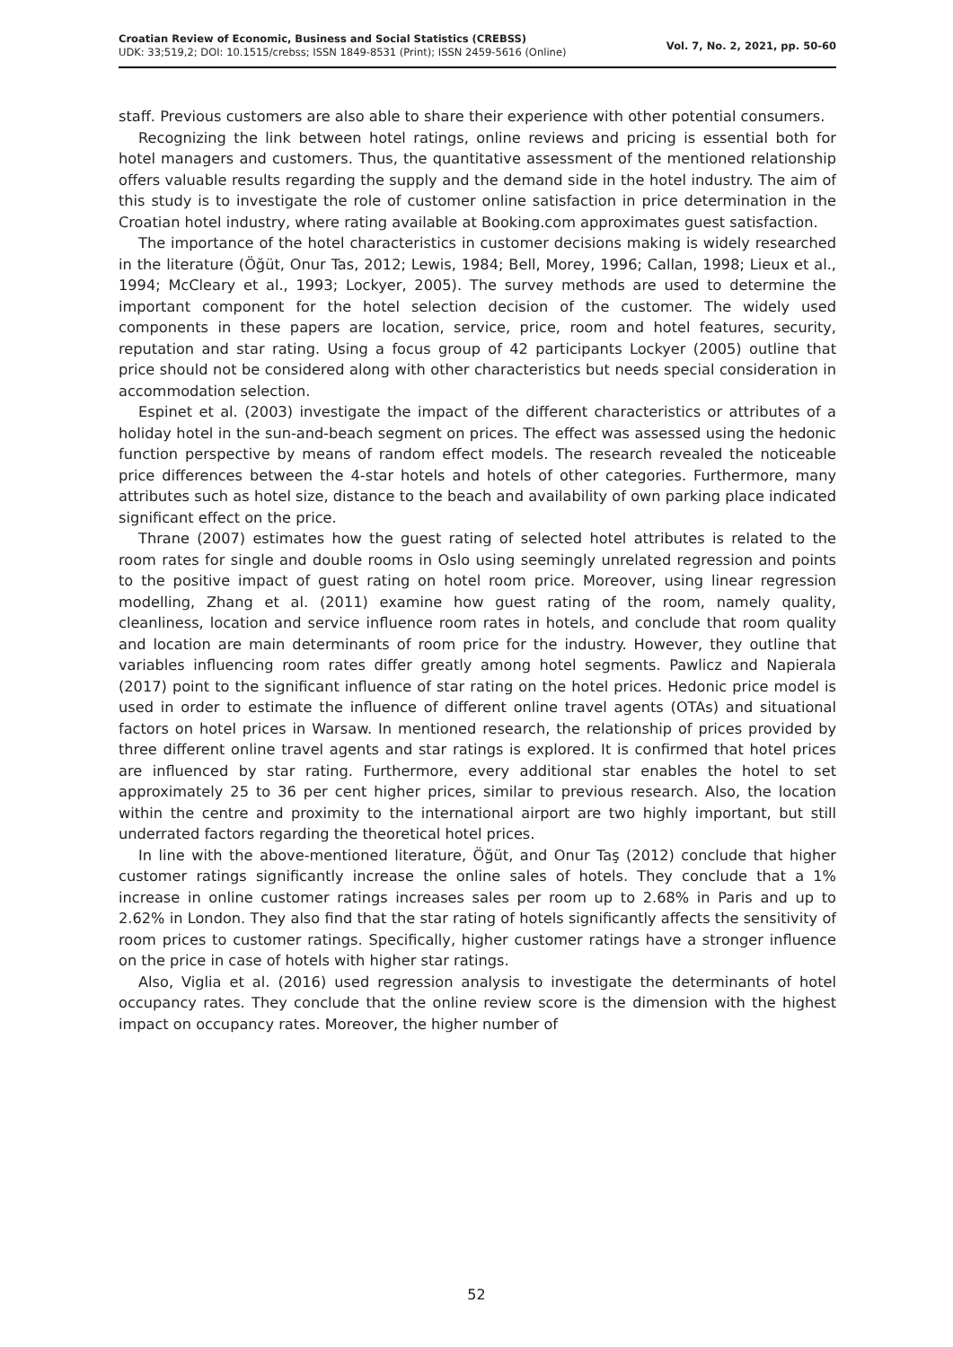Croatian Review of Economic, Business and Social Statistics (CREBSS)
UDK: 33;519,2; DOI: 10.1515/crebss; ISSN 1849-8531 (Print); ISSN 2459-5616 (Online)
Vol. 7, No. 2, 2021, pp. 50-60
staff. Previous customers are also able to share their experience with other potential consumers.
Recognizing the link between hotel ratings, online reviews and pricing is essential both for hotel managers and customers. Thus, the quantitative assessment of the mentioned relationship offers valuable results regarding the supply and the demand side in the hotel industry. The aim of this study is to investigate the role of customer online satisfaction in price determination in the Croatian hotel industry, where rating available at Booking.com approximates guest satisfaction.
The importance of the hotel characteristics in customer decisions making is widely researched in the literature (Öğüt, Onur Tas, 2012; Lewis, 1984; Bell, Morey, 1996; Callan, 1998; Lieux et al., 1994; McCleary et al., 1993; Lockyer, 2005). The survey methods are used to determine the important component for the hotel selection decision of the customer. The widely used components in these papers are location, service, price, room and hotel features, security, reputation and star rating. Using a focus group of 42 participants Lockyer (2005) outline that price should not be considered along with other characteristics but needs special consideration in accommodation selection.
Espinet et al. (2003) investigate the impact of the different characteristics or attributes of a holiday hotel in the sun-and-beach segment on prices. The effect was assessed using the hedonic function perspective by means of random effect models. The research revealed the noticeable price differences between the 4-star hotels and hotels of other categories. Furthermore, many attributes such as hotel size, distance to the beach and availability of own parking place indicated significant effect on the price.
Thrane (2007) estimates how the guest rating of selected hotel attributes is related to the room rates for single and double rooms in Oslo using seemingly unrelated regression and points to the positive impact of guest rating on hotel room price. Moreover, using linear regression modelling, Zhang et al. (2011) examine how guest rating of the room, namely quality, cleanliness, location and service influence room rates in hotels, and conclude that room quality and location are main determinants of room price for the industry. However, they outline that variables influencing room rates differ greatly among hotel segments. Pawlicz and Napierala (2017) point to the significant influence of star rating on the hotel prices. Hedonic price model is used in order to estimate the influence of different online travel agents (OTAs) and situational factors on hotel prices in Warsaw. In mentioned research, the relationship of prices provided by three different online travel agents and star ratings is explored. It is confirmed that hotel prices are influenced by star rating. Furthermore, every additional star enables the hotel to set approximately 25 to 36 per cent higher prices, similar to previous research. Also, the location within the centre and proximity to the international airport are two highly important, but still underrated factors regarding the theoretical hotel prices.
In line with the above-mentioned literature, Öğüt, and Onur Taş (2012) conclude that higher customer ratings significantly increase the online sales of hotels. They conclude that a 1% increase in online customer ratings increases sales per room up to 2.68% in Paris and up to 2.62% in London. They also find that the star rating of hotels significantly affects the sensitivity of room prices to customer ratings. Specifically, higher customer ratings have a stronger influence on the price in case of hotels with higher star ratings.
Also, Viglia et al. (2016) used regression analysis to investigate the determinants of hotel occupancy rates. They conclude that the online review score is the dimension with the highest impact on occupancy rates. Moreover, the higher number of
52